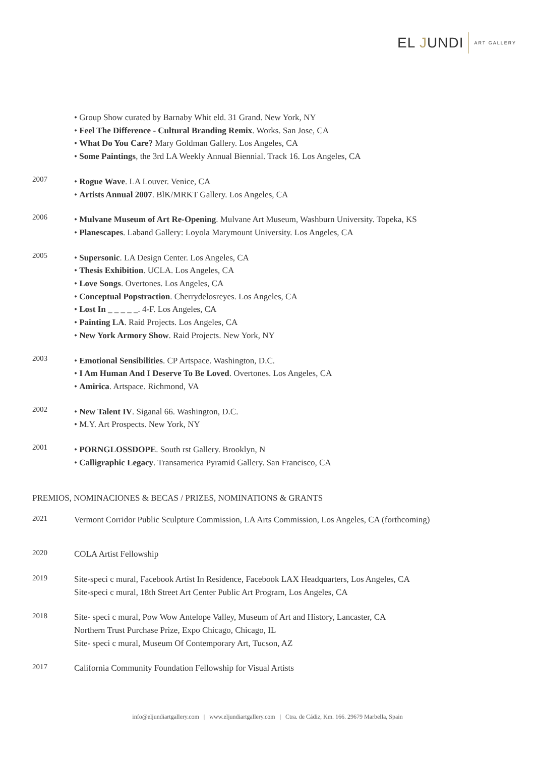EL JUNDI
ART GALLERY
• Group Show curated by Barnaby Whit eld. 31 Grand. New York, NY
• Feel The Difference - Cultural Branding Remix. Works. San Jose, CA
• What Do You Care? Mary Goldman Gallery. Los Angeles, CA
• Some Paintings, the 3rd LA Weekly Annual Biennial. Track 16. Los Angeles, CA
2007
• Rogue Wave. LA Louver. Venice, CA
• Artists Annual 2007. BlK/MRKT Gallery. Los Angeles, CA
2006
• Mulvane Museum of Art Re-Opening. Mulvane Art Museum, Washburn University. Topeka, KS
• Planescapes. Laband Gallery: Loyola Marymount University. Los Angeles, CA
2005
• Supersonic. LA Design Center. Los Angeles, CA
• Thesis Exhibition. UCLA. Los Angeles, CA
• Love Songs. Overtones. Los Angeles, CA
• Conceptual Popstraction. Cherrydelosreyes. Los Angeles, CA
• Lost In _ _ _ _ _. 4-F. Los Angeles, CA
• Painting LA. Raid Projects. Los Angeles, CA
• New York Armory Show. Raid Projects. New York, NY
2003
• Emotional Sensibilities. CP Artspace. Washington, D.C.
• I Am Human And I Deserve To Be Loved. Overtones. Los Angeles, CA
• Amirica. Artspace. Richmond, VA
2002
• New Talent IV. Siganal 66. Washington, D.C.
• M.Y. Art Prospects. New York, NY
2001
• PORNGLOSSDOPE. South rst Gallery. Brooklyn, N
• Calligraphic Legacy. Transamerica Pyramid Gallery. San Francisco, CA
PREMIOS, NOMINACIONES & BECAS / PRIZES, NOMINATIONS & GRANTS
2021
Vermont Corridor Public Sculpture Commission, LA Arts Commission, Los Angeles, CA (forthcoming)
2020
COLA Artist Fellowship
2019
Site-speci c mural, Facebook Artist In Residence, Facebook LAX Headquarters, Los Angeles, CA
Site-speci c mural, 18th Street Art Center Public Art Program, Los Angeles, CA
2018
Site- speci c mural, Pow Wow Antelope Valley, Museum of Art and History, Lancaster, CA
Northern Trust Purchase Prize, Expo Chicago, Chicago, IL
Site- speci c mural, Museum Of Contemporary Art, Tucson, AZ
2017
California Community Foundation Fellowship for Visual Artists
info@eljundiartgallery.com | www.eljundiartgallery.com | Ctra. de Cádiz, Km. 166. 29679 Marbella, Spain